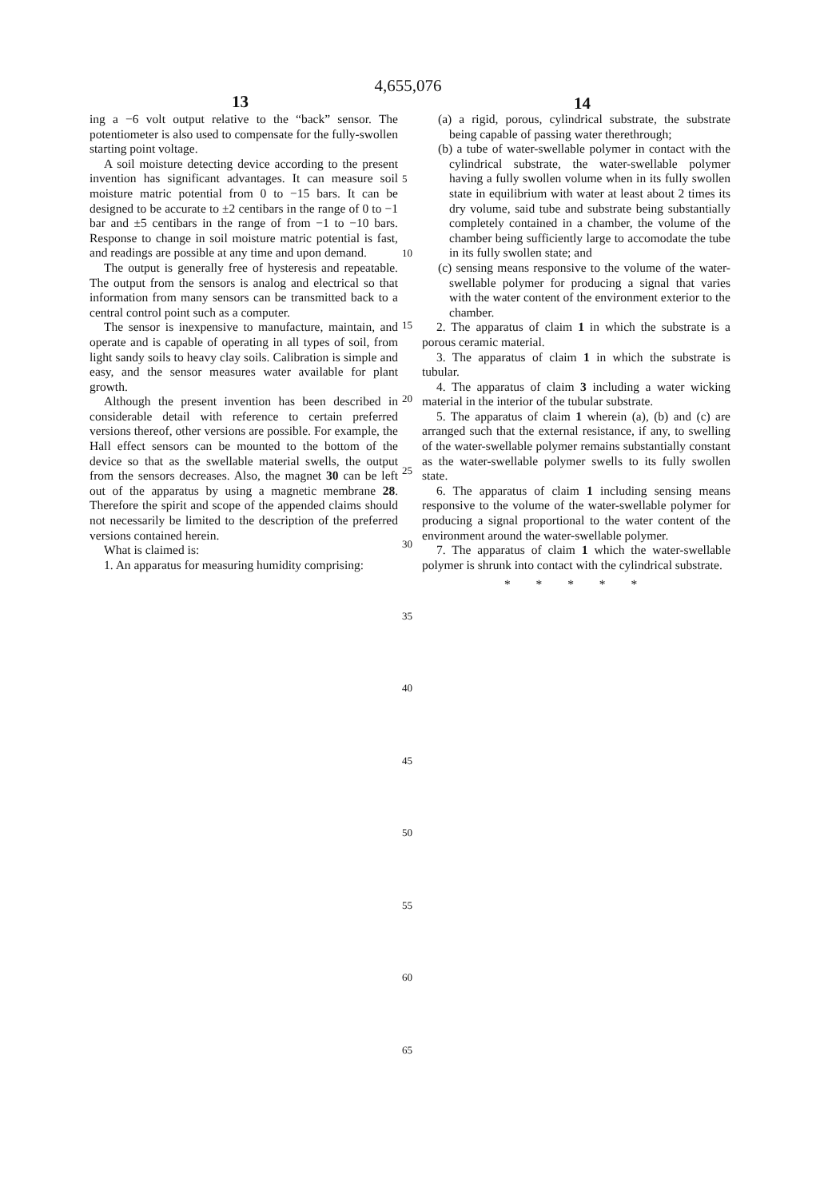4,655,076
13 14
ing a −6 volt output relative to the “back” sensor. The potentiometer is also used to compensate for the fully-swollen starting point voltage.
A soil moisture detecting device according to the present invention has significant advantages. It can measure soil moisture matric potential from 0 to −15 bars. It can be designed to be accurate to ±2 centibars in the range of 0 to −1 bar and ±5 centibars in the range of from −1 to −10 bars. Response to change in soil moisture matric potential is fast, and readings are possible at any time and upon demand.
The output is generally free of hysteresis and repeatable. The output from the sensors is analog and electrical so that information from many sensors can be transmitted back to a central control point such as a computer.
The sensor is inexpensive to manufacture, maintain, and operate and is capable of operating in all types of soil, from light sandy soils to heavy clay soils. Calibration is simple and easy, and the sensor measures water available for plant growth.
Although the present invention has been described in considerable detail with reference to certain preferred versions thereof, other versions are possible. For example, the Hall effect sensors can be mounted to the bottom of the device so that as the swellable material swells, the output from the sensors decreases. Also, the magnet 30 can be left out of the apparatus by using a magnetic membrane 28. Therefore the spirit and scope of the appended claims should not necessarily be limited to the description of the preferred versions contained herein.
What is claimed is:
1. An apparatus for measuring humidity comprising:
5
10
15
20
25
30
35
40
45
50
55
60
65
(a) a rigid, porous, cylindrical substrate, the substrate being capable of passing water therethrough;
(b) a tube of water-swellable polymer in contact with the cylindrical substrate, the water-swellable polymer having a fully swollen volume when in its fully swollen state in equilibrium with water at least about 2 times its dry volume, said tube and substrate being substantially completely contained in a chamber, the volume of the chamber being sufficiently large to accomodate the tube in its fully swollen state; and
(c) sensing means responsive to the volume of the water-swellable polymer for producing a signal that varies with the water content of the environment exterior to the chamber.
2. The apparatus of claim 1 in which the substrate is a porous ceramic material.
3. The apparatus of claim 1 in which the substrate is tubular.
4. The apparatus of claim 3 including a water wicking material in the interior of the tubular substrate.
5. The apparatus of claim 1 wherein (a), (b) and (c) are arranged such that the external resistance, if any, to swelling of the water-swellable polymer remains substantially constant as the water-swellable polymer swells to its fully swollen state.
6. The apparatus of claim 1 including sensing means responsive to the volume of the water-swellable polymer for producing a signal proportional to the water content of the environment around the water-swellable polymer.
7. The apparatus of claim 1 which the water-swellable polymer is shrunk into contact with the cylindrical substrate.
* * * * *